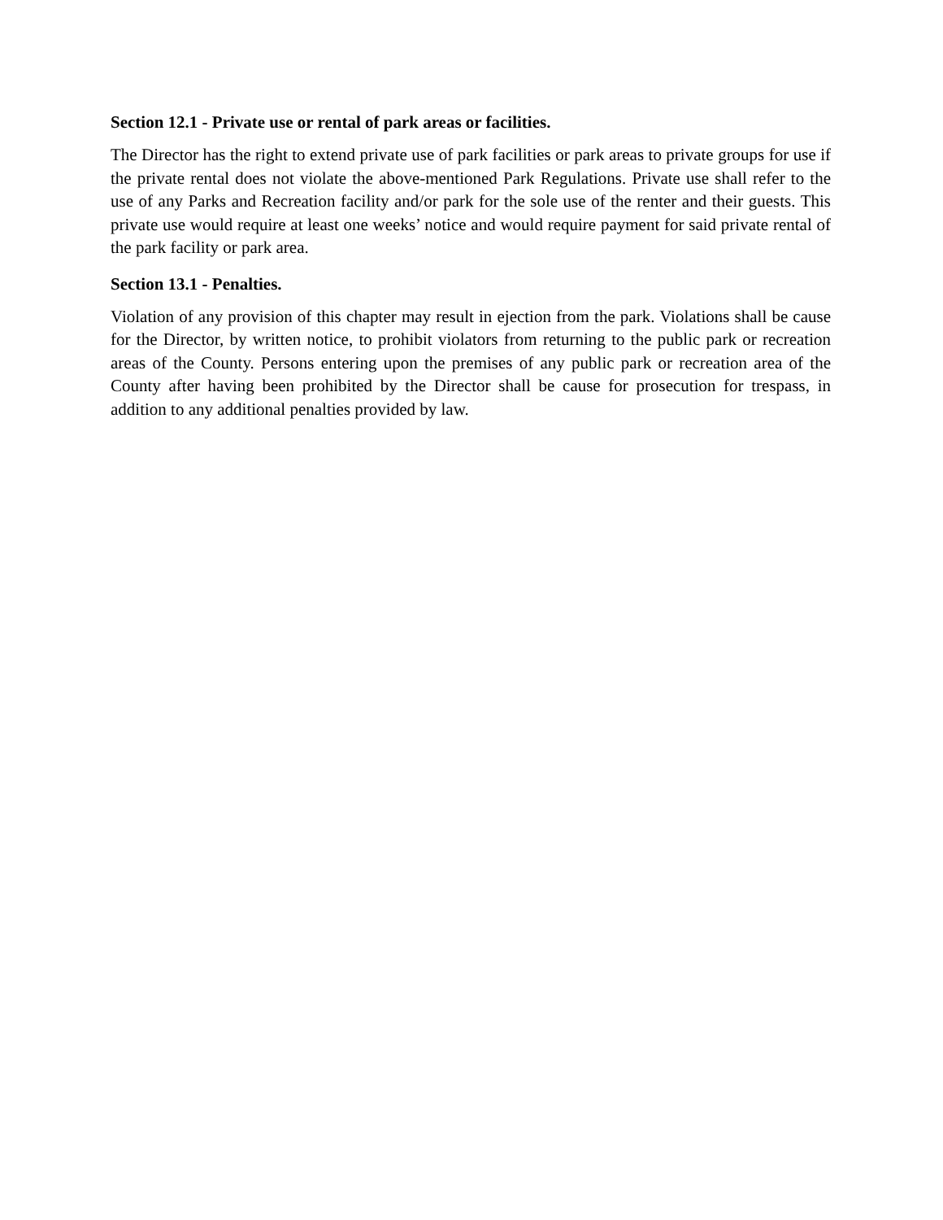Section 12.1 - Private use or rental of park areas or facilities.
The Director has the right to extend private use of park facilities or park areas to private groups for use if the private rental does not violate the above-mentioned Park Regulations. Private use shall refer to the use of any Parks and Recreation facility and/or park for the sole use of the renter and their guests. This private use would require at least one weeks’ notice and would require payment for said private rental of the park facility or park area.
Section 13.1 - Penalties.
Violation of any provision of this chapter may result in ejection from the park. Violations shall be cause for the Director, by written notice, to prohibit violators from returning to the public park or recreation areas of the County. Persons entering upon the premises of any public park or recreation area of the County after having been prohibited by the Director shall be cause for prosecution for trespass, in addition to any additional penalties provided by law.